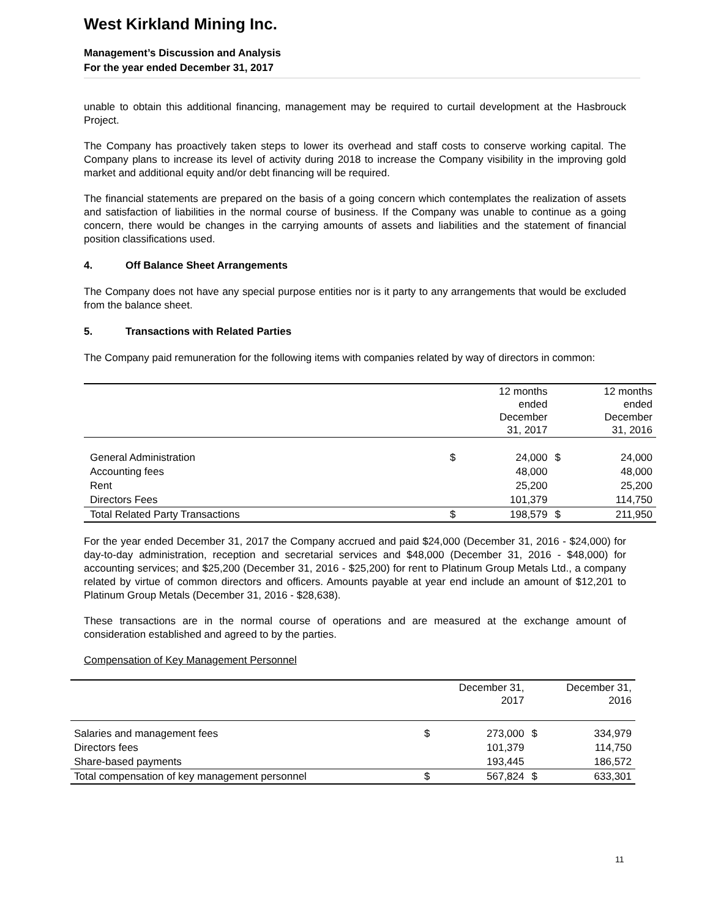West Kirkland Mining Inc.
Management’s Discussion and Analysis
For the year ended December 31, 2017
unable to obtain this additional financing, management may be required to curtail development at the Hasbrouck Project.
The Company has proactively taken steps to lower its overhead and staff costs to conserve working capital. The Company plans to increase its level of activity during 2018 to increase the Company visibility in the improving gold market and additional equity and/or debt financing will be required.
The financial statements are prepared on the basis of a going concern which contemplates the realization of assets and satisfaction of liabilities in the normal course of business. If the Company was unable to continue as a going concern, there would be changes in the carrying amounts of assets and liabilities and the statement of financial position classifications used.
4. Off Balance Sheet Arrangements
The Company does not have any special purpose entities nor is it party to any arrangements that would be excluded from the balance sheet.
5. Transactions with Related Parties
The Company paid remuneration for the following items with companies related by way of directors in common:
| | | 12 months ended December 31, 2017 | | 12 months ended December 31, 2016 |
| General Administration | $ | 24,000 | $ | 24,000 |
| Accounting fees | | 48,000 | | 48,000 |
| Rent | | 25,200 | | 25,200 |
| Directors Fees | | 101,379 | | 114,750 |
| Total Related Party Transactions | $ | 198,579 | $ | 211,950 |
For the year ended December 31, 2017 the Company accrued and paid $24,000 (December 31, 2016 - $24,000) for day-to-day administration, reception and secretarial services and $48,000 (December 31, 2016 - $48,000) for accounting services; and $25,200 (December 31, 2016 - $25,200) for rent to Platinum Group Metals Ltd., a company related by virtue of common directors and officers. Amounts payable at year end include an amount of $12,201 to Platinum Group Metals (December 31, 2016 - $28,638).
These transactions are in the normal course of operations and are measured at the exchange amount of consideration established and agreed to by the parties.
Compensation of Key Management Personnel
| | | December 31, 2017 | | December 31, 2016 |
| Salaries and management fees | $ | 273,000 | $ | 334,979 |
| Directors fees | | 101,379 | | 114,750 |
| Share-based payments | | 193,445 | | 186,572 |
| Total compensation of key management personnel | $ | 567,824 | $ | 633,301 |
11